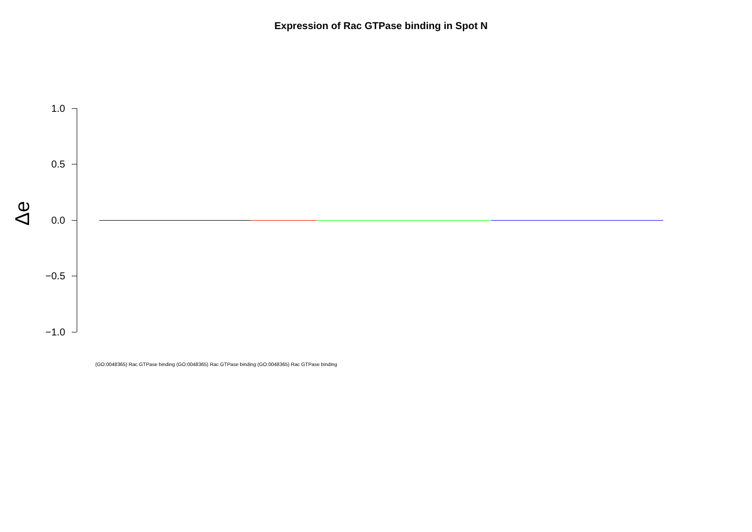Expression of Rac GTPase binding in Spot N
Δe
1.0
0.5
0.0
−0.5
−1.0
(GO:0048365) Rac GTPase binding (GO:0048365) Rac GTPase binding (GO:0048365) Rac GTPase binding